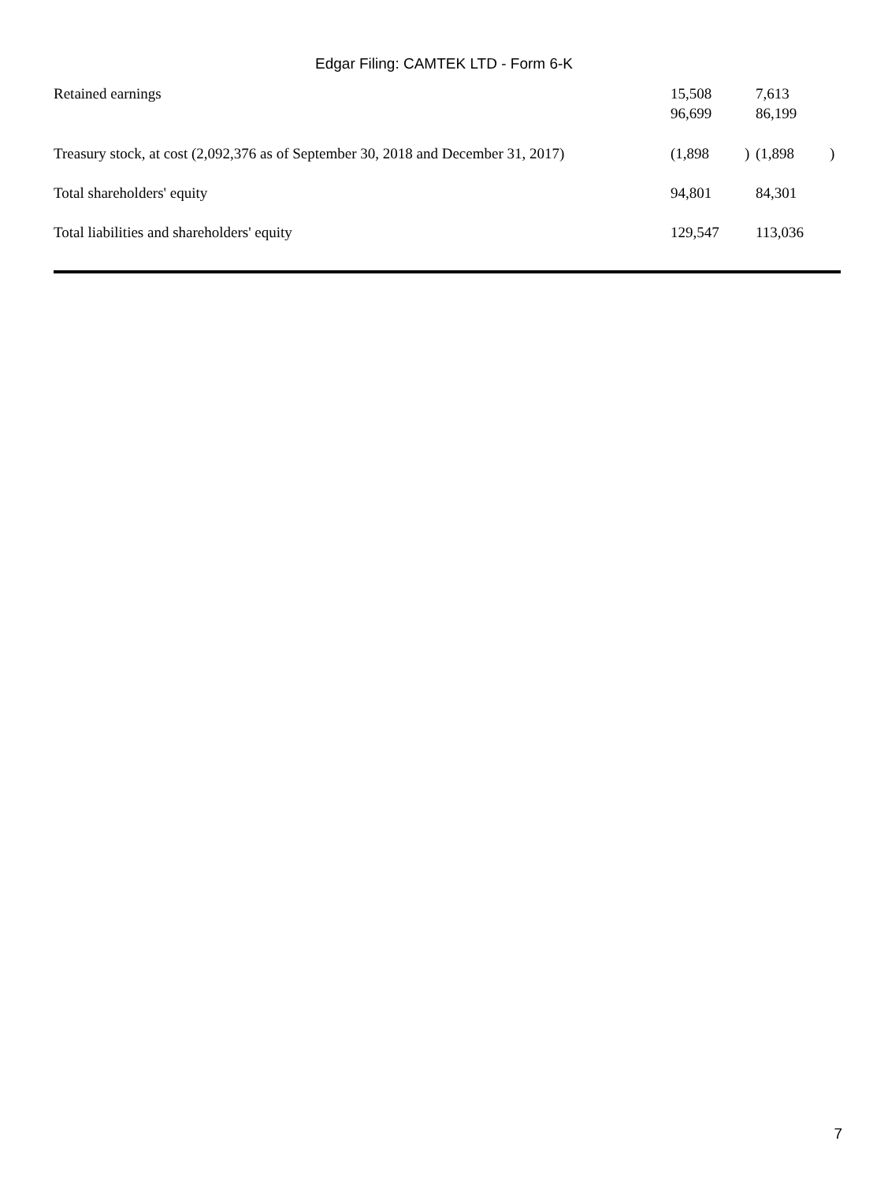Edgar Filing: CAMTEK LTD - Form 6-K
| Retained earnings | 15,508 96,699 | | 7,613 86,199 | |
| Treasury stock, at cost (2,092,376 as of September 30, 2018 and December 31, 2017) | (1,898 | ) | (1,898 | ) |
| Total shareholders' equity | 94,801 | | 84,301 | |
| Total liabilities and shareholders' equity | 129,547 | | 113,036 | |
7